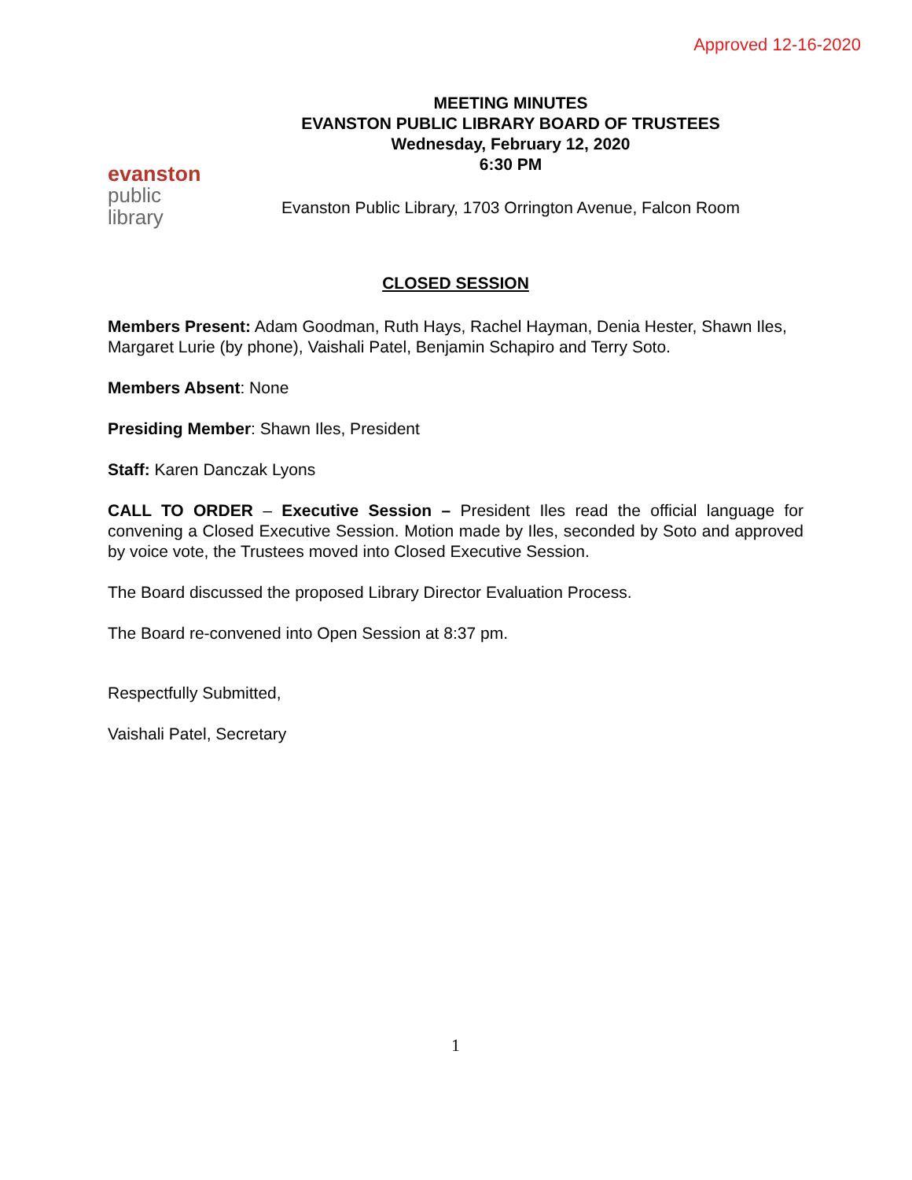Approved 12-16-2020
evanston
public
library
MEETING MINUTES
EVANSTON PUBLIC LIBRARY BOARD OF TRUSTEES
Wednesday, February 12, 2020
6:30 PM
Evanston Public Library, 1703 Orrington Avenue, Falcon Room
CLOSED SESSION
Members Present: Adam Goodman, Ruth Hays, Rachel Hayman, Denia Hester, Shawn Iles, Margaret Lurie (by phone), Vaishali Patel, Benjamin Schapiro and Terry Soto.
Members Absent: None
Presiding Member: Shawn Iles, President
Staff: Karen Danczak Lyons
CALL TO ORDER – Executive Session – President Iles read the official language for convening a Closed Executive Session. Motion made by Iles, seconded by Soto and approved by voice vote, the Trustees moved into Closed Executive Session.
The Board discussed the proposed Library Director Evaluation Process.
The Board re-convened into Open Session at 8:37 pm.
Respectfully Submitted,
Vaishali Patel, Secretary
1